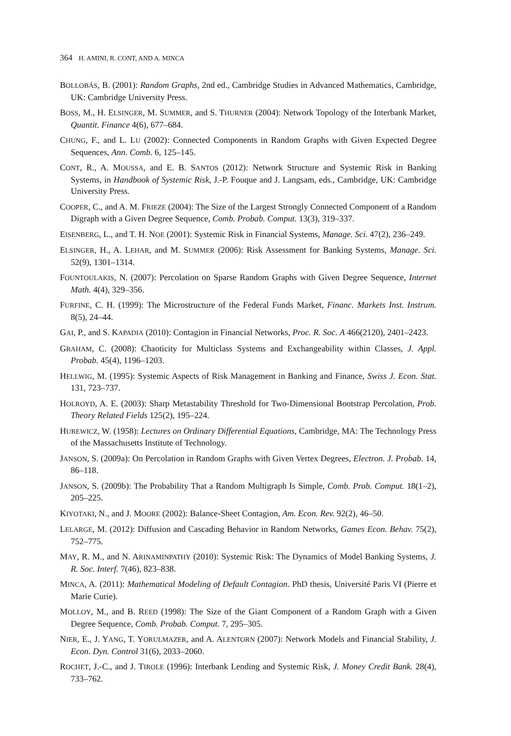364 H. AMINI, R. CONT, AND A. MINCA
BOLLOBÁS, B. (2001): Random Graphs, 2nd ed., Cambridge Studies in Advanced Mathematics, Cambridge, UK: Cambridge University Press.
BOSS, M., H. ELSINGER, M. SUMMER, and S. THURNER (2004): Network Topology of the Interbank Market, Quantit. Finance 4(6), 677–684.
CHUNG, F., and L. LU (2002): Connected Components in Random Graphs with Given Expected Degree Sequences, Ann. Comb. 6, 125–145.
CONT, R., A. MOUSSA, and E. B. SANTOS (2012): Network Structure and Systemic Risk in Banking Systems, in Handbook of Systemic Risk, J.-P. Fouque and J. Langsam, eds., Cambridge, UK: Cambridge University Press.
COOPER, C., and A. M. FRIEZE (2004): The Size of the Largest Strongly Connected Component of a Random Digraph with a Given Degree Sequence, Comb. Probab. Comput. 13(3), 319–337.
EISENBERG, L., and T. H. NOE (2001): Systemic Risk in Financial Systems, Manage. Sci. 47(2), 236–249.
ELSINGER, H., A. LEHAR, and M. SUMMER (2006): Risk Assessment for Banking Systems, Manage. Sci. 52(9), 1301–1314.
FOUNTOULAKIS, N. (2007): Percolation on Sparse Random Graphs with Given Degree Sequence, Internet Math. 4(4), 329–356.
FURFINE, C. H. (1999): The Microstructure of the Federal Funds Market, Financ. Markets Inst. Instrum. 8(5), 24–44.
GAI, P., and S. KAPADIA (2010): Contagion in Financial Networks, Proc. R. Soc. A 466(2120), 2401–2423.
GRAHAM, C. (2008): Chaoticity for Multiclass Systems and Exchangeability within Classes, J. Appl. Probab. 45(4), 1196–1203.
HELLWIG, M. (1995): Systemic Aspects of Risk Management in Banking and Finance, Swiss J. Econ. Stat. 131, 723–737.
HOLROYD, A. E. (2003): Sharp Metastability Threshold for Two-Dimensional Bootstrap Percolation, Prob. Theory Related Fields 125(2), 195–224.
HUREWICZ, W. (1958): Lectures on Ordinary Differential Equations, Cambridge, MA: The Technology Press of the Massachusetts Institute of Technology.
JANSON, S. (2009a): On Percolation in Random Graphs with Given Vertex Degrees, Electron. J. Probab. 14, 86–118.
JANSON, S. (2009b): The Probability That a Random Multigraph Is Simple, Comb. Prob. Comput. 18(1–2), 205–225.
KIYOTAKI, N., and J. MOORE (2002): Balance-Sheet Contagion, Am. Econ. Rev. 92(2), 46–50.
LELARGE, M. (2012): Diffusion and Cascading Behavior in Random Networks, Games Econ. Behav. 75(2), 752–775.
MAY, R. M., and N. ARINAMINPATHY (2010): Systemic Risk: The Dynamics of Model Banking Systems, J. R. Soc. Interf. 7(46), 823–838.
MINCA, A. (2011): Mathematical Modeling of Default Contagion. PhD thesis, Université Paris VI (Pierre et Marie Curie).
MOLLOY, M., and B. REED (1998): The Size of the Giant Component of a Random Graph with a Given Degree Sequence, Comb. Probab. Comput. 7, 295–305.
NIER, E., J. YANG, T. YORULMAZER, and A. ALENTORN (2007): Network Models and Financial Stability, J. Econ. Dyn. Control 31(6), 2033–2060.
ROCHET, J.-C., and J. TIROLE (1996): Interbank Lending and Systemic Risk, J. Money Credit Bank. 28(4), 733–762.